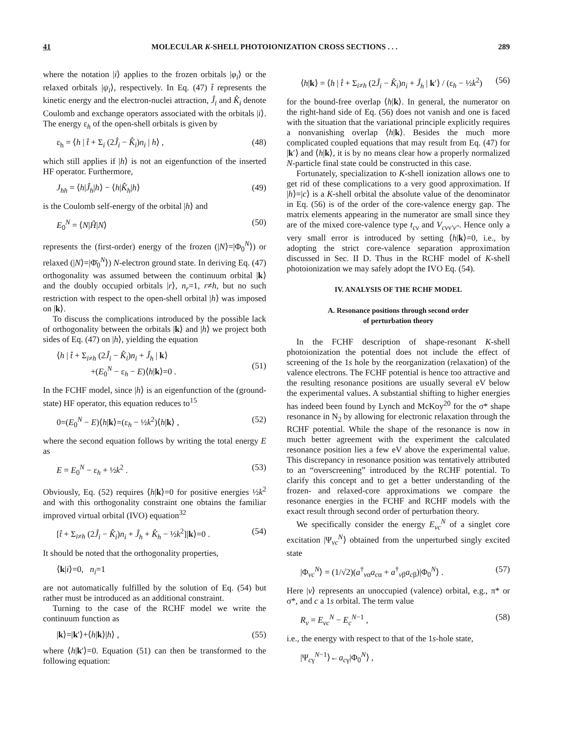41 MOLECULAR K-SHELL PHOTOIONIZATION CROSS SECTIONS . . . 289
where the notation |i⟩ applies to the frozen orbitals |φ<sub>i</sub>⟩ or the relaxed orbitals |ψ<sub>i</sub>⟩, respectively. In Eq. (47) t̂ represents the kinetic energy and the electron-nuclei attraction, Ĵ<sub>i</sub> and K̂<sub>i</sub> denote Coulomb and exchange operators associated with the orbitals |i⟩. The energy ε<sub>h</sub> of the open-shell orbitals is given by
ε<sub>h</sub> = ⟨h | t̂ + Σ<sub>i</sub> (2Ĵ<sub>i</sub> − K̂<sub>i</sub>)n<sub>i</sub> | h⟩ , (48)
which still applies if |h⟩ is not an eigenfunction of the inserted HF operator. Furthermore,
J<sub>hh</sub> = ⟨h|Ĵ<sub>h</sub>|h⟩ − ⟨h|K̂<sub>h</sub>|h⟩ (49)
is the Coulomb self-energy of the orbital |h⟩ and
E<sub>0</sub><sup>N</sup> = ⟨N|Ĥ|N⟩ (50)
represents the (first-order) energy of the frozen (|N⟩=|Φ<sub>0</sub><sup>N</sup>⟩) or relaxed (|N⟩=|Φ̄<sub>0</sub><sup>N</sup>⟩) N-electron ground state. In deriving Eq. (47) orthogonality was assumed between the continuum orbital |k⟩ and the doubly occupied orbitals |r⟩, n<sub>r</sub>=1, r≠h, but no such restriction with respect to the open-shell orbital |h⟩ was imposed on |k⟩.
To discuss the complications introduced by the possible lack of orthogonality between the orbitals |k⟩ and |h⟩ we project both sides of Eq. (47) on |h⟩, yielding the equation
⟨h | t̂ + Σ<sub>i≠h</sub> (2Ĵ<sub>i</sub> − K̂<sub>i</sub>)n<sub>i</sub> + Ĵ<sub>h</sub> | k⟩
+(E<sub>0</sub><sup>N</sup> − ε<sub>h</sub> − E)⟨h|k⟩=0 .
(51)
In the FCHF model, since |h⟩ is an eigenfunction of the (ground-state) HF operator, this equation reduces to<sup>15</sup>
0=(E<sub>0</sub><sup>N</sup> − E)⟨h|k⟩=(ε<sub>h</sub> − ½k<sup>2</sup>)⟨h|k⟩ , (52)
where the second equation follows by writing the total energy E as
E = E<sub>0</sub><sup>N</sup> − ε<sub>h</sub> + ½k<sup>2</sup> . (53)
Obviously, Eq. (52) requires ⟨h|k⟩=0 for positive energies ½k<sup>2</sup> and with this orthogonality constraint one obtains the familiar improved virtual orbital (IVO) equation<sup>32</sup>
[t̂ + Σ<sub>i≠h</sub> (2Ĵ<sub>i</sub> − K̂<sub>i</sub>)n<sub>i</sub> + Ĵ<sub>h</sub> + K̂<sub>h</sub> − ½k<sup>2</sup>]|k⟩=0 . (54)
It should be noted that the orthogonality properties,
⟨k|i⟩=0, n<sub>i</sub>=1
are not automatically fulfilled by the solution of Eq. (54) but rather must be introduced as an additional constraint.
Turning to the case of the RCHF model we write the continuum function as
|k⟩=|k′⟩+⟨h|k⟩|h⟩ , (55)
where ⟨h|k′⟩=0. Equation (51) can then be transformed to the following equation:
⟨h|k⟩ = ⟨h | t̂ + Σ<sub>i≠h</sub> (2Ĵ<sub>i</sub> − K̂<sub>i</sub>)n<sub>i</sub> + Ĵ<sub>h</sub> | k′⟩ / (ε<sub>h</sub> − ½k<sup>2</sup>) (56)
for the bound-free overlap ⟨h|k⟩. In general, the numerator on the right-hand side of Eq. (56) does not vanish and one is faced with the situation that the variational principle explicitly requires a nonvanishing overlap ⟨h|k⟩. Besides the much more complicated coupled equations that may result from Eq. (47) for |k′⟩ and ⟨h|k⟩, it is by no means clear how a properly normalized N-particle final state could be constructed in this case.
Fortunately, specialization to K-shell ionization allows one to get rid of these complications to a very good approximation. If |h⟩=|c⟩ is a K-shell orbital the absolute value of the denominator in Eq. (56) is of the order of the core-valence energy gap. The matrix elements appearing in the numerator are small since they are of the mixed core-valence type t<sub>cv</sub> and V<sub>cvv′v″</sub>. Hence only a very small error is introduced by setting ⟨h|k⟩=0, i.e., by adopting the strict core-valence separation approximation discussed in Sec. II D. Thus in the RCHF model of K-shell photoionization we may safely adopt the IVO Eq. (54).
IV. ANALYSIS OF THE RCHF MODEL
A. Resonance positions through second order
of perturbation theory
In the FCHF description of shape-resonant K-shell photoionization the potential does not include the effect of screening of the 1s hole by the reorganization (relaxation) of the valence electrons. The FCHF potential is hence too attractive and the resulting resonance positions are usually several eV below the experimental values. A substantial shifting to higher energies has indeed been found by Lynch and McKoy<sup>20</sup> for the σ* shape resonance in N<sub>2</sub> by allowing for electronic relaxation through the RCHF potential. While the shape of the resonance is now in much better agreement with the experiment the calculated resonance position lies a few eV above the experimental value. This discrepancy in resonance position was tentatively attributed to an “overscreening” introduced by the RCHF potential. To clarify this concept and to get a better understanding of the frozen- and relaxed-core approximations we compare the resonance energies in the FCHF and RCHF models with the exact result through second order of perturbation theory.
We specifically consider the energy E<sub>vc</sub><sup>N</sup> of a singlet core excitation |Ψ<sub>vc</sub><sup>N</sup>⟩ obtained from the unperturbed singly excited state
|Φ<sub>vc</sub><sup>N</sup>⟩ = (1/√2)(a<sup>†</sup><sub>vα</sub>a<sub>cα</sub> + a<sup>†</sup><sub>vβ</sub>a<sub>cβ</sub>)|Φ<sub>0</sub><sup>N</sup>⟩ . (57)
Here |v⟩ represents an unoccupied (valence) orbital, e.g., π* or σ*, and c a 1s orbital. The term value
R<sub>v</sub> = E<sub>vc</sub><sup>N</sup> − E<sub>c</sub><sup>N−1</sup> , (58)
i.e., the energy with respect to that of the 1s-hole state,
|Ψ<sub>cγ</sub><sup>N−1</sup>⟩←a<sub>cγ</sub>|Φ<sub>0</sub><sup>N</sup>⟩ ,